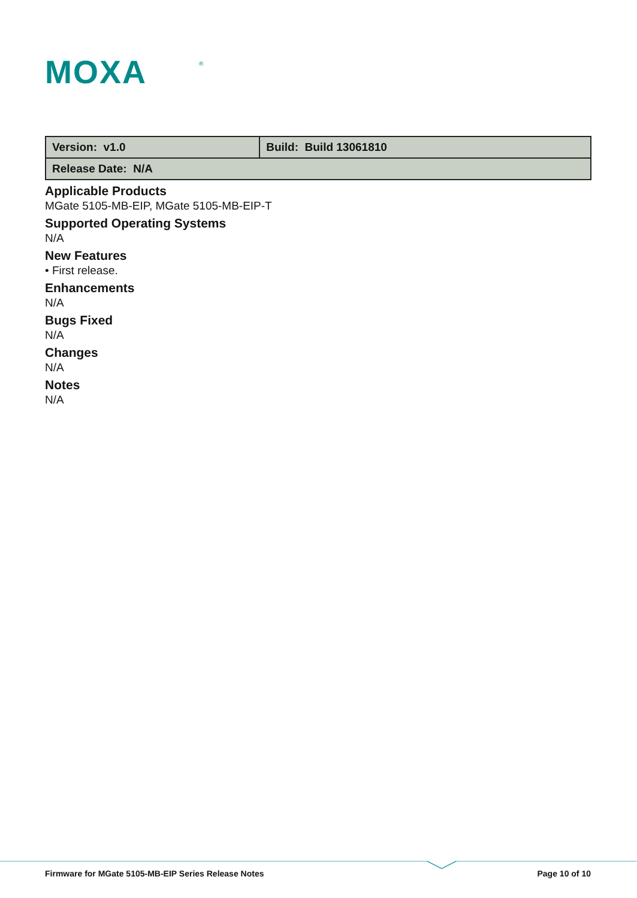MOXA
®
| Version: v1.0 | Build: Build 13061810 |
| Release Date: N/A | |
Applicable Products
MGate 5105-MB-EIP, MGate 5105-MB-EIP-T
Supported Operating Systems
N/A
New Features
• First release.
Enhancements
N/A
Bugs Fixed
N/A
Changes
N/A
Notes
N/A
Firmware for MGate 5105-MB-EIP Series Release Notes Page 10 of 10